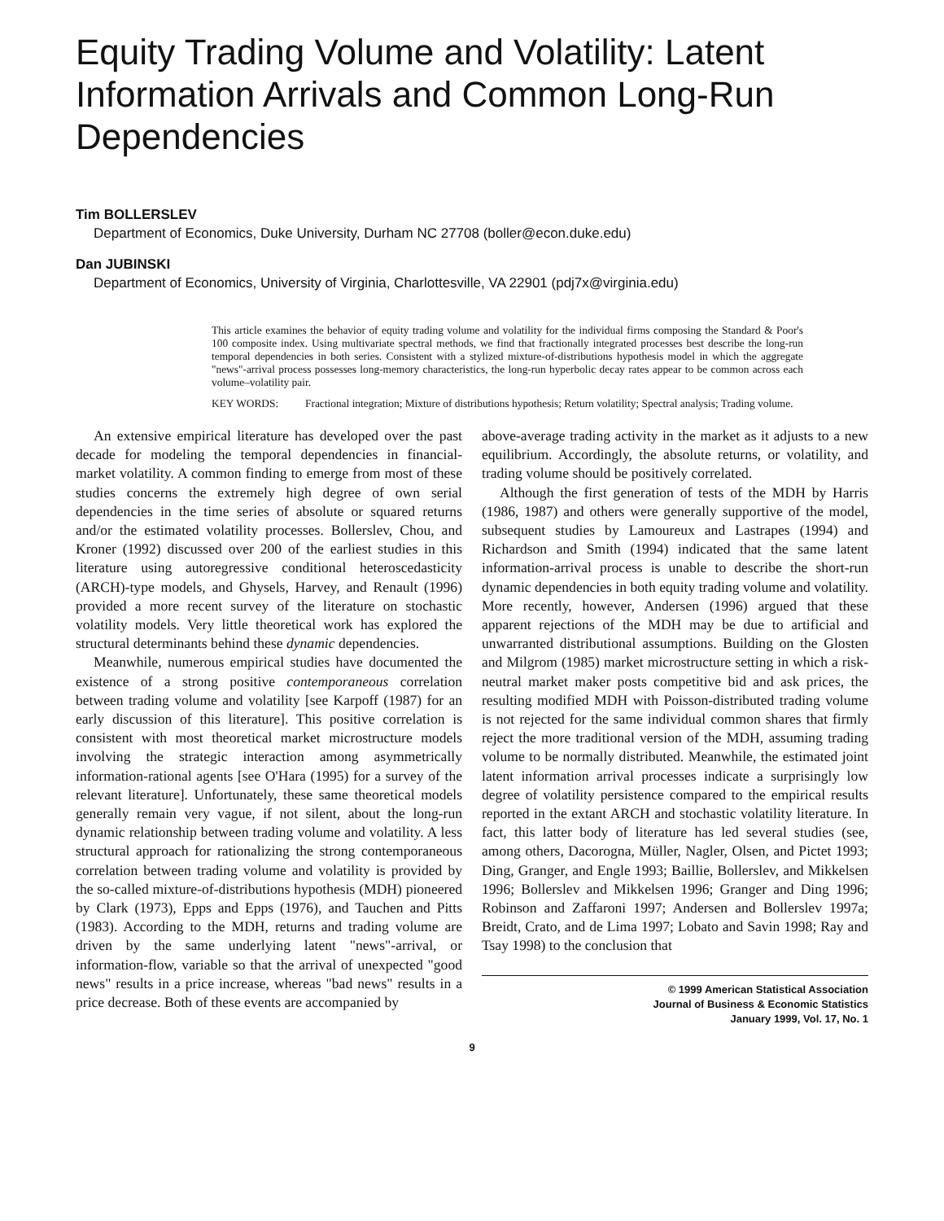Equity Trading Volume and Volatility: Latent Information Arrivals and Common Long-Run Dependencies
Tim BOLLERSLEV
Department of Economics, Duke University, Durham NC 27708 (boller@econ.duke.edu)
Dan JUBINSKI
Department of Economics, University of Virginia, Charlottesville, VA 22901 (pdj7x@virginia.edu)
This article examines the behavior of equity trading volume and volatility for the individual firms composing the Standard & Poor's 100 composite index. Using multivariate spectral methods, we find that fractionally integrated processes best describe the long-run temporal dependencies in both series. Consistent with a stylized mixture-of-distributions hypothesis model in which the aggregate "news"-arrival process possesses long-memory characteristics, the long-run hyperbolic decay rates appear to be common across each volume–volatility pair.
KEY WORDS: Fractional integration; Mixture of distributions hypothesis; Return volatility; Spectral analysis; Trading volume.
An extensive empirical literature has developed over the past decade for modeling the temporal dependencies in financial-market volatility. A common finding to emerge from most of these studies concerns the extremely high degree of own serial dependencies in the time series of absolute or squared returns and/or the estimated volatility processes. Bollerslev, Chou, and Kroner (1992) discussed over 200 of the earliest studies in this literature using autoregressive conditional heteroscedasticity (ARCH)-type models, and Ghysels, Harvey, and Renault (1996) provided a more recent survey of the literature on stochastic volatility models. Very little theoretical work has explored the structural determinants behind these dynamic dependencies.
Meanwhile, numerous empirical studies have documented the existence of a strong positive contemporaneous correlation between trading volume and volatility [see Karpoff (1987) for an early discussion of this literature]. This positive correlation is consistent with most theoretical market microstructure models involving the strategic interaction among asymmetrically information-rational agents [see O'Hara (1995) for a survey of the relevant literature]. Unfortunately, these same theoretical models generally remain very vague, if not silent, about the long-run dynamic relationship between trading volume and volatility. A less structural approach for rationalizing the strong contemporaneous correlation between trading volume and volatility is provided by the so-called mixture-of-distributions hypothesis (MDH) pioneered by Clark (1973), Epps and Epps (1976), and Tauchen and Pitts (1983). According to the MDH, returns and trading volume are driven by the same underlying latent "news"-arrival, or information-flow, variable so that the arrival of unexpected "good news" results in a price increase, whereas "bad news" results in a price decrease. Both of these events are accompanied by
above-average trading activity in the market as it adjusts to a new equilibrium. Accordingly, the absolute returns, or volatility, and trading volume should be positively correlated.
Although the first generation of tests of the MDH by Harris (1986, 1987) and others were generally supportive of the model, subsequent studies by Lamoureux and Lastrapes (1994) and Richardson and Smith (1994) indicated that the same latent information-arrival process is unable to describe the short-run dynamic dependencies in both equity trading volume and volatility. More recently, however, Andersen (1996) argued that these apparent rejections of the MDH may be due to artificial and unwarranted distributional assumptions. Building on the Glosten and Milgrom (1985) market microstructure setting in which a risk-neutral market maker posts competitive bid and ask prices, the resulting modified MDH with Poisson-distributed trading volume is not rejected for the same individual common shares that firmly reject the more traditional version of the MDH, assuming trading volume to be normally distributed. Meanwhile, the estimated joint latent information arrival processes indicate a surprisingly low degree of volatility persistence compared to the empirical results reported in the extant ARCH and stochastic volatility literature. In fact, this latter body of literature has led several studies (see, among others, Dacorogna, Müller, Nagler, Olsen, and Pictet 1993; Ding, Granger, and Engle 1993; Baillie, Bollerslev, and Mikkelsen 1996; Bollerslev and Mikkelsen 1996; Granger and Ding 1996; Robinson and Zaffaroni 1997; Andersen and Bollerslev 1997a; Breidt, Crato, and de Lima 1997; Lobato and Savin 1998; Ray and Tsay 1998) to the conclusion that
© 1999 American Statistical Association
Journal of Business & Economic Statistics
January 1999, Vol. 17, No. 1
9